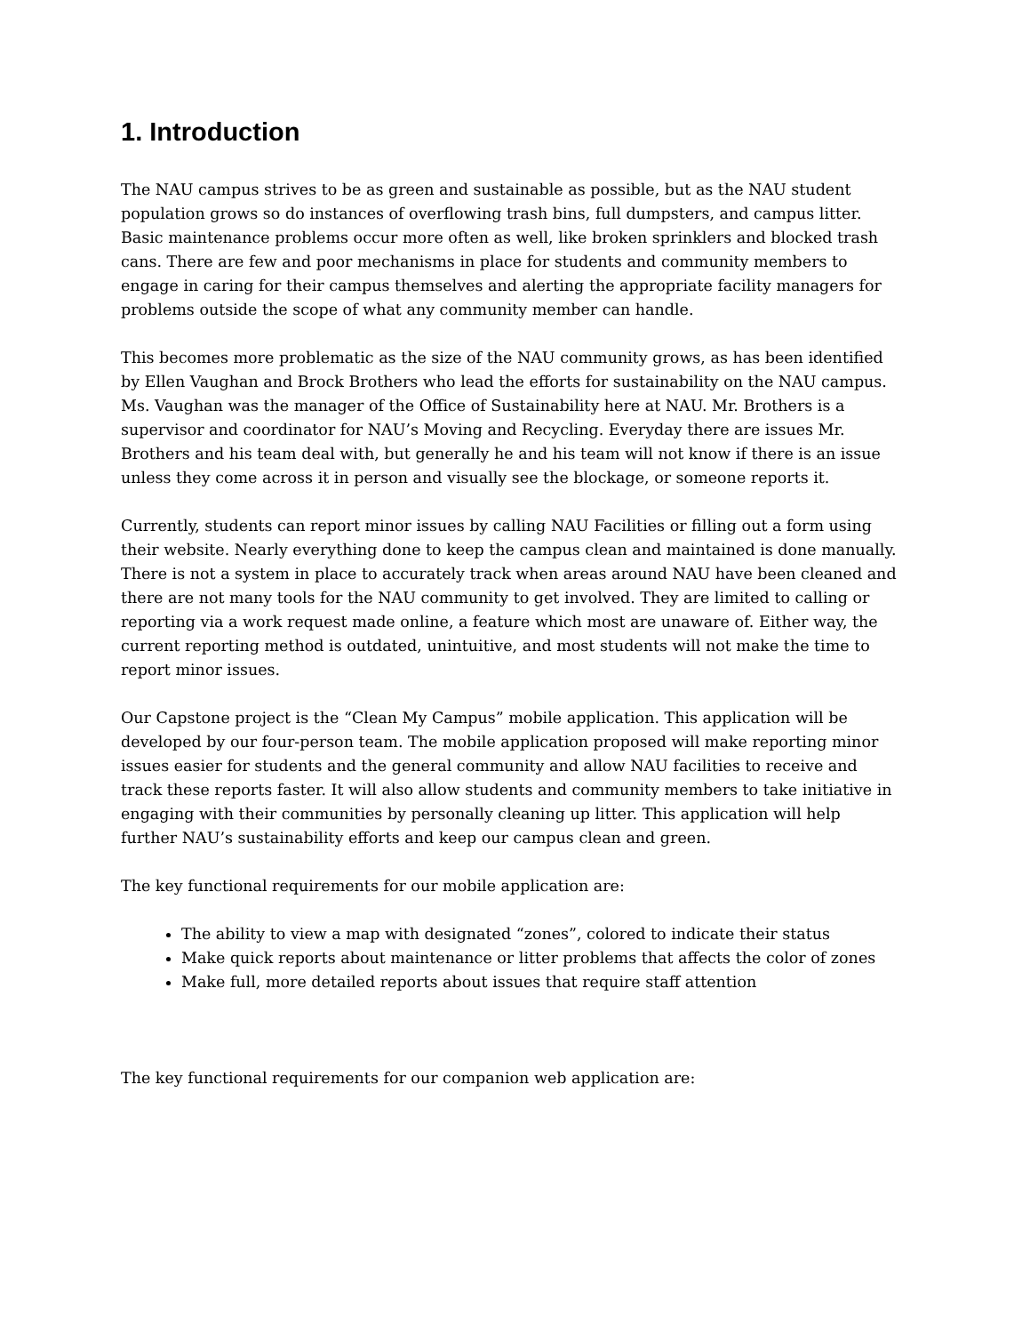1. Introduction
The NAU campus strives to be as green and sustainable as possible, but as the NAU student population grows so do instances of overflowing trash bins, full dumpsters, and campus litter. Basic maintenance problems occur more often as well, like broken sprinklers and blocked trash cans. There are few and poor mechanisms in place for students and community members to engage in caring for their campus themselves and alerting the appropriate facility managers for problems outside the scope of what any community member can handle.
This becomes more problematic as the size of the NAU community grows, as has been identified by Ellen Vaughan and Brock Brothers who lead the efforts for sustainability on the NAU campus. Ms. Vaughan was the manager of the Office of Sustainability here at NAU. Mr. Brothers is a supervisor and coordinator for NAU’s Moving and Recycling. Everyday there are issues Mr. Brothers and his team deal with, but generally he and his team will not know if there is an issue unless they come across it in person and visually see the blockage, or someone reports it.
Currently, students can report minor issues by calling NAU Facilities or filling out a form using their website. Nearly everything done to keep the campus clean and maintained is done manually. There is not a system in place to accurately track when areas around NAU have been cleaned and there are not many tools for the NAU community to get involved. They are limited to calling or reporting via a work request made online, a feature which most are unaware of. Either way, the current reporting method is outdated, unintuitive, and most students will not make the time to report minor issues.
Our Capstone project is the “Clean My Campus” mobile application. This application will be developed by our four-person team. The mobile application proposed will make reporting minor issues easier for students and the general community and allow NAU facilities to receive and track these reports faster. It will also allow students and community members to take initiative in engaging with their communities by personally cleaning up litter. This application will help further NAU’s sustainability efforts and keep our campus clean and green.
The key functional requirements for our mobile application are:
The ability to view a map with designated “zones”, colored to indicate their status
Make quick reports about maintenance or litter problems that affects the color of zones
Make full, more detailed reports about issues that require staff attention
The key functional requirements for our companion web application are: